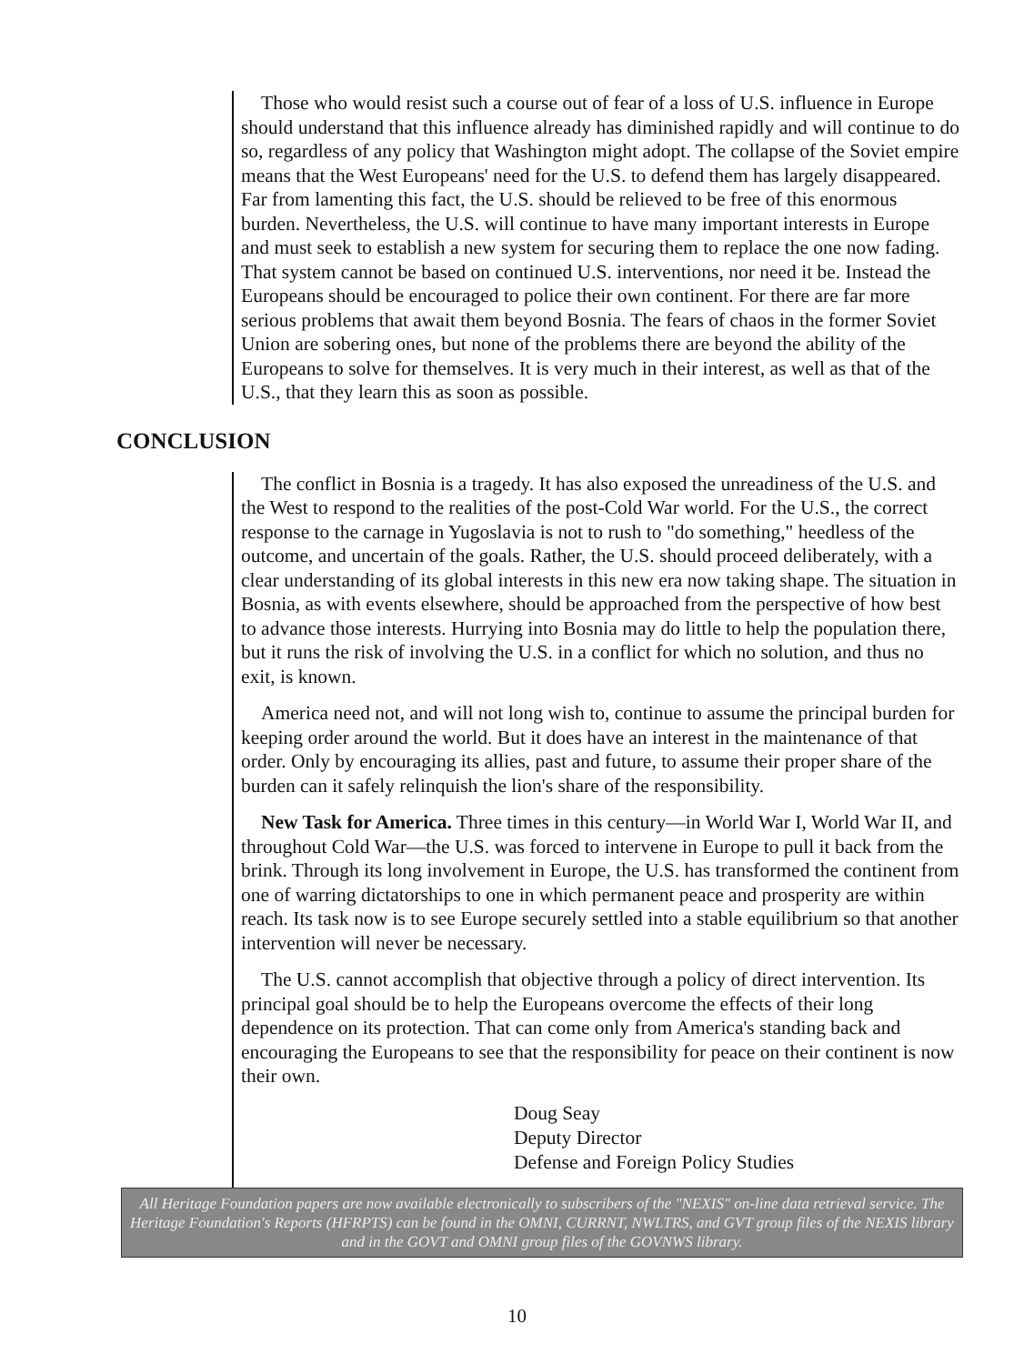Those who would resist such a course out of fear of a loss of U.S. influence in Europe should understand that this influence already has diminished rapidly and will continue to do so, regardless of any policy that Washington might adopt. The collapse of the Soviet empire means that the West Europeans' need for the U.S. to defend them has largely disappeared. Far from lamenting this fact, the U.S. should be relieved to be free of this enormous burden. Nevertheless, the U.S. will continue to have many important interests in Europe and must seek to establish a new system for securing them to replace the one now fading. That system cannot be based on continued U.S. interventions, nor need it be. Instead the Europeans should be encouraged to police their own continent. For there are far more serious problems that await them beyond Bosnia. The fears of chaos in the former Soviet Union are sobering ones, but none of the problems there are beyond the ability of the Europeans to solve for themselves. It is very much in their interest, as well as that of the U.S., that they learn this as soon as possible.
CONCLUSION
The conflict in Bosnia is a tragedy. It has also exposed the unreadiness of the U.S. and the West to respond to the realities of the post-Cold War world. For the U.S., the correct response to the carnage in Yugoslavia is not to rush to "do something," heedless of the outcome, and uncertain of the goals. Rather, the U.S. should proceed deliberately, with a clear understanding of its global interests in this new era now taking shape. The situation in Bosnia, as with events elsewhere, should be approached from the perspective of how best to advance those interests. Hurrying into Bosnia may do little to help the population there, but it runs the risk of involving the U.S. in a conflict for which no solution, and thus no exit, is known.
America need not, and will not long wish to, continue to assume the principal burden for keeping order around the world. But it does have an interest in the maintenance of that order. Only by encouraging its allies, past and future, to assume their proper share of the burden can it safely relinquish the lion's share of the responsibility.
New Task for America. Three times in this century—in World War I, World War II, and throughout Cold War—the U.S. was forced to intervene in Europe to pull it back from the brink. Through its long involvement in Europe, the U.S. has transformed the continent from one of warring dictatorships to one in which permanent peace and prosperity are within reach. Its task now is to see Europe securely settled into a stable equilibrium so that another intervention will never be necessary.
The U.S. cannot accomplish that objective through a policy of direct intervention. Its principal goal should be to help the Europeans overcome the effects of their long dependence on its protection. That can come only from America's standing back and encouraging the Europeans to see that the responsibility for peace on their continent is now their own.
Doug Seay
Deputy Director
Defense and Foreign Policy Studies
All Heritage Foundation papers are now available electronically to subscribers of the "NEXIS" on-line data retrieval service. The Heritage Foundation's Reports (HFRPTS) can be found in the OMNI, CURRNT, NWLTRS, and GVT group files of the NEXIS library and in the GOVT and OMNI group files of the GOVNWS library.
10